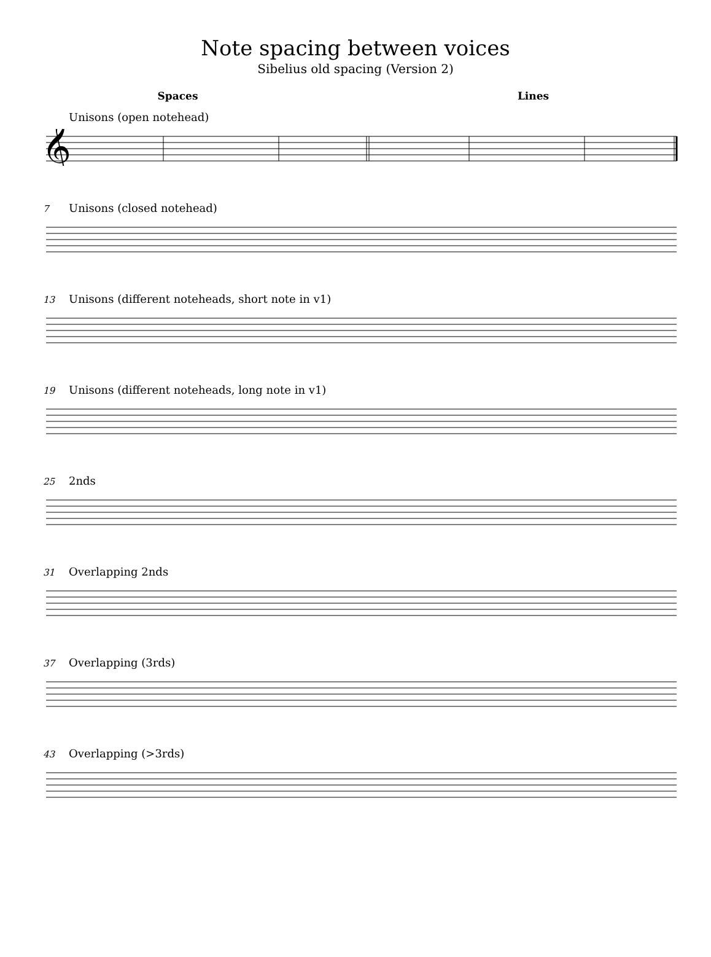Note spacing between voices
Sibelius old spacing (Version 2)
Spaces Lines
Unisons (open notehead)
𝄞
7 Unisons (closed notehead)
13 Unisons (different noteheads, short note in v1)
19 Unisons (different noteheads, long note in v1)
25 2nds
31 Overlapping 2nds
37 Overlapping (3rds)
43 Overlapping (>3rds)